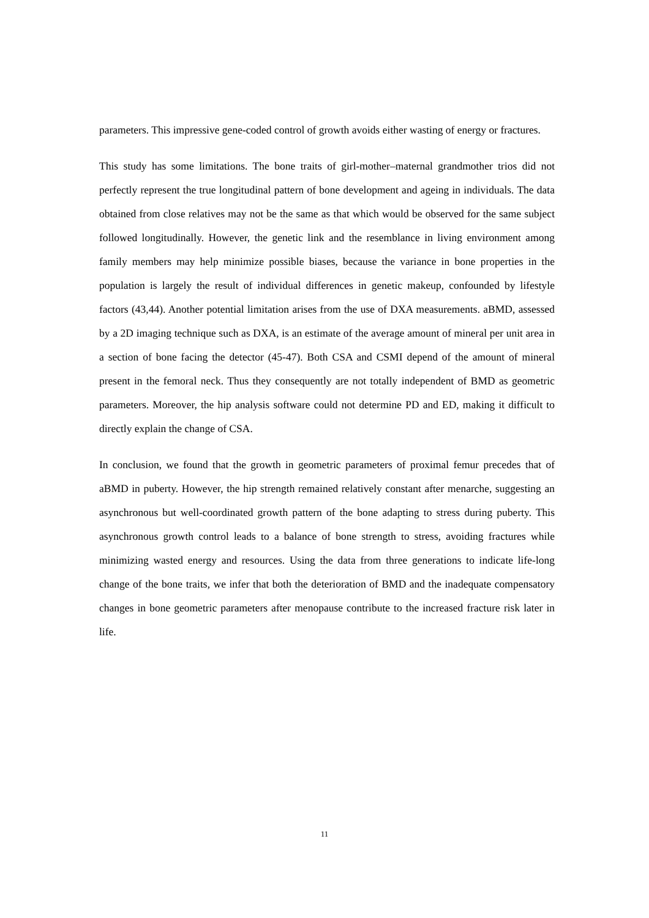parameters. This impressive gene-coded control of growth avoids either wasting of energy or fractures.
This study has some limitations. The bone traits of girl-mother–maternal grandmother trios did not perfectly represent the true longitudinal pattern of bone development and ageing in individuals. The data obtained from close relatives may not be the same as that which would be observed for the same subject followed longitudinally. However, the genetic link and the resemblance in living environment among family members may help minimize possible biases, because the variance in bone properties in the population is largely the result of individual differences in genetic makeup, confounded by lifestyle factors (43,44). Another potential limitation arises from the use of DXA measurements. aBMD, assessed by a 2D imaging technique such as DXA, is an estimate of the average amount of mineral per unit area in a section of bone facing the detector (45-47). Both CSA and CSMI depend of the amount of mineral present in the femoral neck. Thus they consequently are not totally independent of BMD as geometric parameters. Moreover, the hip analysis software could not determine PD and ED, making it difficult to directly explain the change of CSA.
In conclusion, we found that the growth in geometric parameters of proximal femur precedes that of aBMD in puberty. However, the hip strength remained relatively constant after menarche, suggesting an asynchronous but well-coordinated growth pattern of the bone adapting to stress during puberty. This asynchronous growth control leads to a balance of bone strength to stress, avoiding fractures while minimizing wasted energy and resources. Using the data from three generations to indicate life-long change of the bone traits, we infer that both the deterioration of BMD and the inadequate compensatory changes in bone geometric parameters after menopause contribute to the increased fracture risk later in life.
11